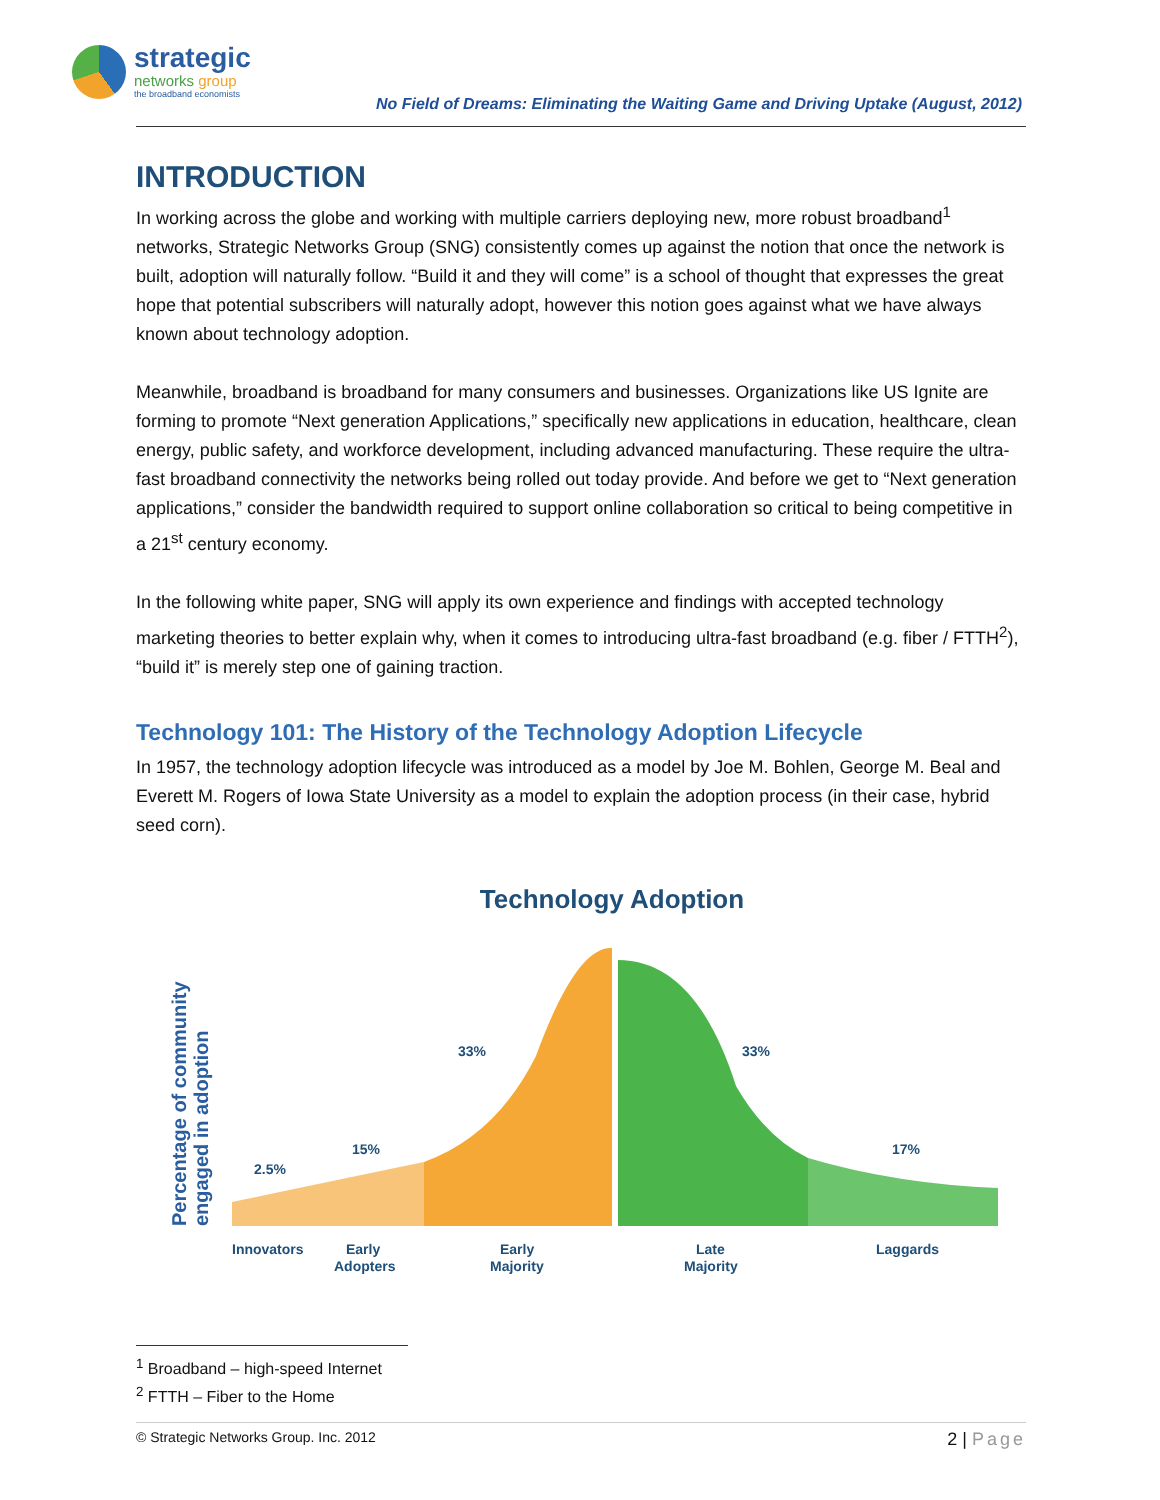strategic
networks group
the broadband economists
No Field of Dreams: Eliminating the Waiting Game and Driving Uptake (August, 2012)
INTRODUCTION
In working across the globe and working with multiple carriers deploying new, more robust broadband<sup>1</sup> networks, Strategic Networks Group (SNG) consistently comes up against the notion that once the network is built, adoption will naturally follow. “Build it and they will come” is a school of thought that expresses the great hope that potential subscribers will naturally adopt, however this notion goes against what we have always known about technology adoption.
Meanwhile, broadband is broadband for many consumers and businesses. Organizations like US Ignite are forming to promote “Next generation Applications,” specifically new applications in education, healthcare, clean energy, public safety, and workforce development, including advanced manufacturing. These require the ultra-fast broadband connectivity the networks being rolled out today provide. And before we get to “Next generation applications,” consider the bandwidth required to support online collaboration so critical to being competitive in a 21<sup>st</sup> century economy.
In the following white paper, SNG will apply its own experience and findings with accepted technology marketing theories to better explain why, when it comes to introducing ultra-fast broadband (e.g. fiber / FTTH<sup>2</sup>), “build it” is merely step one of gaining traction.
Technology 101: The History of the Technology Adoption Lifecycle
In 1957, the technology adoption lifecycle was introduced as a model by Joe M. Bohlen, George M. Beal and Everett M. Rogers of Iowa State University as a model to explain the adoption process (in their case, hybrid seed corn).
Technology Adoption
Percentage of community
engaged in adoption
2.5%
15%
33%
33%
17%
Innovators
Early
Adopters
Early
Majority
Late
Majority
Laggards
<sup>1</sup> Broadband – high-speed Internet
<sup>2</sup> FTTH – Fiber to the Home
© Strategic Networks Group. Inc. 2012 2 | Page